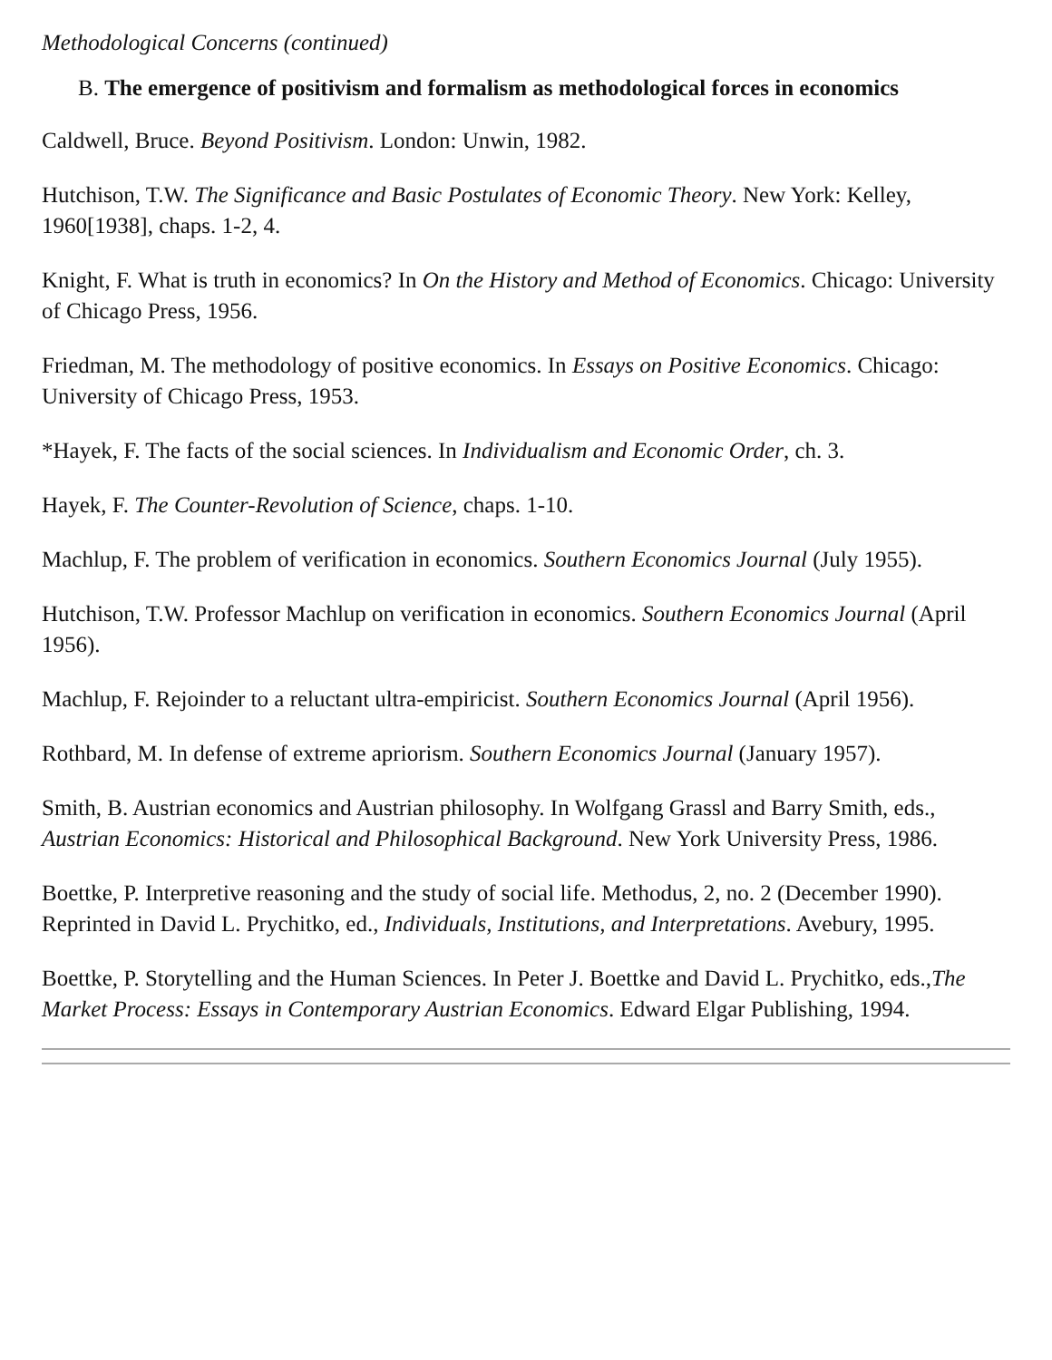Methodological Concerns (continued)
B. The emergence of positivism and formalism as methodological forces in economics
Caldwell, Bruce. Beyond Positivism. London: Unwin, 1982.
Hutchison, T.W. The Significance and Basic Postulates of Economic Theory. New York: Kelley, 1960[1938], chaps. 1-2, 4.
Knight, F. What is truth in economics? In On the History and Method of Economics. Chicago: University of Chicago Press, 1956.
Friedman, M. The methodology of positive economics. In Essays on Positive Economics. Chicago: University of Chicago Press, 1953.
*Hayek, F. The facts of the social sciences. In Individualism and Economic Order, ch. 3.
Hayek, F. The Counter-Revolution of Science, chaps. 1-10.
Machlup, F. The problem of verification in economics. Southern Economics Journal (July 1955).
Hutchison, T.W. Professor Machlup on verification in economics. Southern Economics Journal (April 1956).
Machlup, F. Rejoinder to a reluctant ultra-empiricist. Southern Economics Journal (April 1956).
Rothbard, M. In defense of extreme apriorism. Southern Economics Journal (January 1957).
Smith, B. Austrian economics and Austrian philosophy. In Wolfgang Grassl and Barry Smith, eds., Austrian Economics: Historical and Philosophical Background. New York University Press, 1986.
Boettke, P. Interpretive reasoning and the study of social life. Methodus, 2, no. 2 (December 1990). Reprinted in David L. Prychitko, ed., Individuals, Institutions, and Interpretations. Avebury, 1995.
Boettke, P. Storytelling and the Human Sciences. In Peter J. Boettke and David L. Prychitko, eds.,The Market Process: Essays in Contemporary Austrian Economics. Edward Elgar Publishing, 1994.